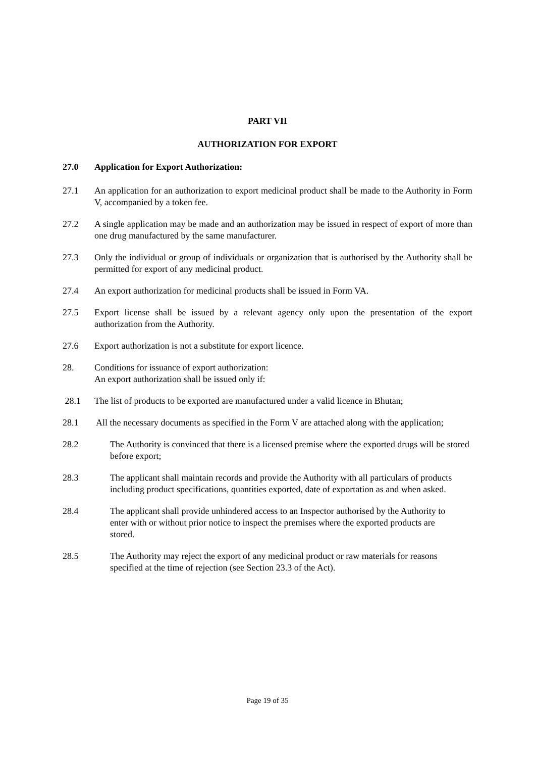PART VII
AUTHORIZATION FOR EXPORT
27.0 Application for Export Authorization:
27.1 An application for an authorization to export medicinal product shall be made to the Authority in Form V, accompanied by a token fee.
27.2 A single application may be made and an authorization may be issued in respect of export of more than one drug manufactured by the same manufacturer.
27.3 Only the individual or group of individuals or organization that is authorised by the Authority shall be permitted for export of any medicinal product.
27.4 An export authorization for medicinal products shall be issued in Form VA.
27.5 Export license shall be issued by a relevant agency only upon the presentation of the export authorization from the Authority.
27.6 Export authorization is not a substitute for export licence.
28. Conditions for issuance of export authorization:
An export authorization shall be issued only if:
28.1 The list of products to be exported are manufactured under a valid licence in Bhutan;
28.1 All the necessary documents as specified in the Form V are attached along with the application;
28.2 The Authority is convinced that there is a licensed premise where the exported drugs will be stored before export;
28.3 The applicant shall maintain records and provide the Authority with all particulars of products including product specifications, quantities exported, date of exportation as and when asked.
28.4 The applicant shall provide unhindered access to an Inspector authorised by the Authority to enter with or without prior notice to inspect the premises where the exported products are stored.
28.5 The Authority may reject the export of any medicinal product or raw materials for reasons specified at the time of rejection (see Section 23.3 of the Act).
Page 19 of 35